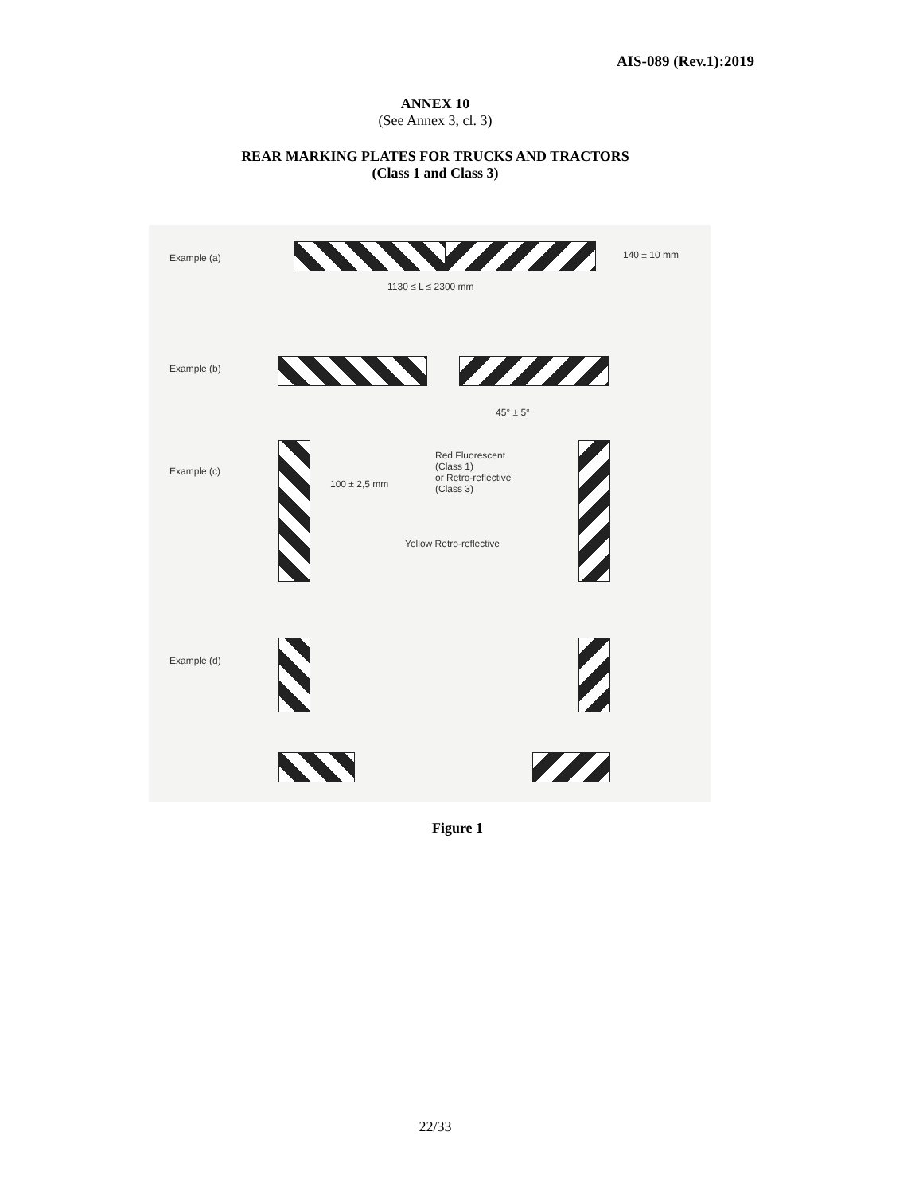AIS-089 (Rev.1):2019
ANNEX 10
(See Annex 3, cl. 3)
REAR MARKING PLATES FOR TRUCKS AND TRACTORS
(Class 1 and Class 3)
Example (a) 140 ± 10 mm
1130 ≤ L ≤ 2300 mm
Example (b)
45° ± 5°
Example (c)
100 ± 2,5 mm
Red Fluorescent
(Class 1)
or Retro-reflective
(Class 3)
Yellow Retro-reflective
Example (d)
Figure 1
22/33